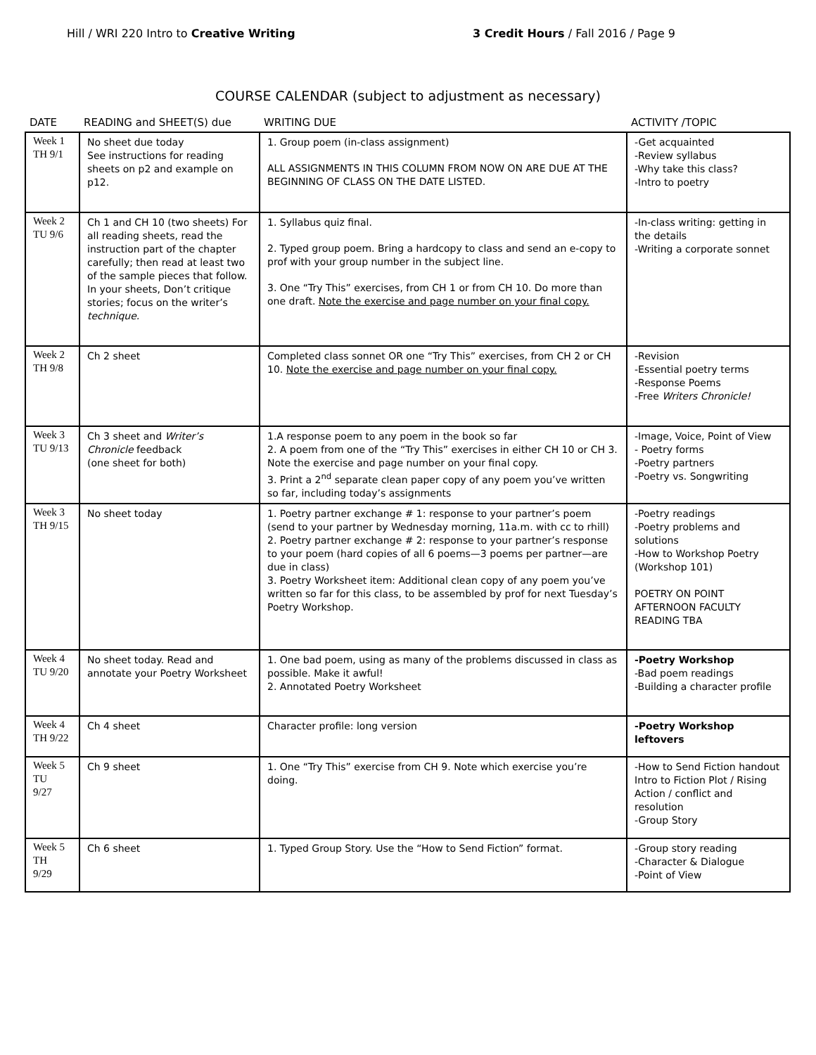Hill / WRI 220 Intro to Creative Writing
3 Credit Hours / Fall 2016 / Page 9
COURSE CALENDAR (subject to adjustment as necessary)
| DATE | READING and SHEET(S) due | WRITING DUE | ACTIVITY /TOPIC |
| --- | --- | --- | --- |
| Week 1 TH 9/1 | No sheet due today See instructions for reading sheets on p2 and example on p12. | 1. Group poem (in-class assignment) ALL ASSIGNMENTS IN THIS COLUMN FROM NOW ON ARE DUE AT THE BEGINNING OF CLASS ON THE DATE LISTED. | -Get acquainted -Review syllabus -Why take this class? -Intro to poetry |
| Week 2 TU 9/6 | Ch 1 and CH 10 (two sheets) For all reading sheets, read the instruction part of the chapter carefully; then read at least two of the sample pieces that follow. In your sheets, Don’t critique stories; focus on the writer’s technique. | 1. Syllabus quiz final. 2. Typed group poem. Bring a hardcopy to class and send an e-copy to prof with your group number in the subject line. 3. One “Try This” exercises, from CH 1 or from CH 10. Do more than one draft. Note the exercise and page number on your final copy. | -In-class writing: getting in the details -Writing a corporate sonnet |
| Week 2 TH 9/8 | Ch 2 sheet | Completed class sonnet OR one “Try This” exercises, from CH 2 or CH 10. Note the exercise and page number on your final copy. | -Revision -Essential poetry terms -Response Poems -Free Writers Chronicle! |
| Week 3 TU 9/13 | Ch 3 sheet and Writer’s Chronicle feedback (one sheet for both) | 1.A response poem to any poem in the book so far 2. A poem from one of the “Try This” exercises in either CH 10 or CH 3. Note the exercise and page number on your final copy. 3. Print a 2<sup>nd</sup> separate clean paper copy of any poem you’ve written so far, including today’s assignments | -Image, Voice, Point of View - Poetry forms -Poetry partners -Poetry vs. Songwriting |
| Week 3 TH 9/15 | No sheet today | 1. Poetry partner exchange # 1: response to your partner’s poem (send to your partner by Wednesday morning, 11a.m. with cc to rhill) 2. Poetry partner exchange # 2: response to your partner’s response to your poem (hard copies of all 6 poems—3 poems per partner—are due in class) 3. Poetry Worksheet item: Additional clean copy of any poem you’ve written so far for this class, to be assembled by prof for next Tuesday’s Poetry Workshop. | -Poetry readings -Poetry problems and solutions -How to Workshop Poetry (Workshop 101) POETRY ON POINT AFTERNOON FACULTY READING TBA |
| Week 4 TU 9/20 | No sheet today. Read and annotate your Poetry Worksheet | 1. One bad poem, using as many of the problems discussed in class as possible. Make it awful! 2. Annotated Poetry Worksheet | -Poetry Workshop -Bad poem readings -Building a character profile |
| Week 4 TH 9/22 | Ch 4 sheet | Character profile: long version | -Poetry Workshop leftovers |
| Week 5 TU 9/27 | Ch 9 sheet | 1. One “Try This” exercise from CH 9. Note which exercise you’re doing. | -How to Send Fiction handout Intro to Fiction Plot / Rising Action / conflict and resolution -Group Story |
| Week 5 TH 9/29 | Ch 6 sheet | 1. Typed Group Story. Use the “How to Send Fiction” format. | -Group story reading -Character & Dialogue -Point of View |